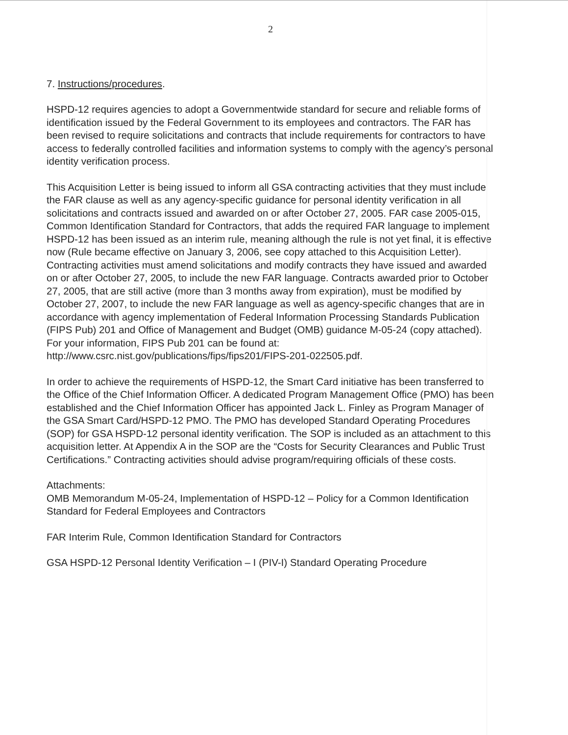2
7. Instructions/procedures.
HSPD-12 requires agencies to adopt a Governmentwide standard for secure and reliable forms of identification issued by the Federal Government to its employees and contractors. The FAR has been revised to require solicitations and contracts that include requirements for contractors to have access to federally controlled facilities and information systems to comply with the agency’s personal identity verification process.
This Acquisition Letter is being issued to inform all GSA contracting activities that they must include the FAR clause as well as any agency-specific guidance for personal identity verification in all solicitations and contracts issued and awarded on or after October 27, 2005. FAR case 2005-015, Common Identification Standard for Contractors, that adds the required FAR language to implement HSPD-12 has been issued as an interim rule, meaning although the rule is not yet final, it is effective now (Rule became effective on January 3, 2006, see copy attached to this Acquisition Letter). Contracting activities must amend solicitations and modify contracts they have issued and awarded on or after October 27, 2005, to include the new FAR language. Contracts awarded prior to October 27, 2005, that are still active (more than 3 months away from expiration), must be modified by October 27, 2007, to include the new FAR language as well as agency-specific changes that are in accordance with agency implementation of Federal Information Processing Standards Publication (FIPS Pub) 201 and Office of Management and Budget (OMB) guidance M-05-24 (copy attached). For your information, FIPS Pub 201 can be found at: http://www.csrc.nist.gov/publications/fips/fips201/FIPS-201-022505.pdf.
In order to achieve the requirements of HSPD-12, the Smart Card initiative has been transferred to the Office of the Chief Information Officer. A dedicated Program Management Office (PMO) has been established and the Chief Information Officer has appointed Jack L. Finley as Program Manager of the GSA Smart Card/HSPD-12 PMO. The PMO has developed Standard Operating Procedures (SOP) for GSA HSPD-12 personal identity verification. The SOP is included as an attachment to this acquisition letter. At Appendix A in the SOP are the “Costs for Security Clearances and Public Trust Certifications.” Contracting activities should advise program/requiring officials of these costs.
Attachments:
OMB Memorandum M-05-24, Implementation of HSPD-12 – Policy for a Common Identification Standard for Federal Employees and Contractors
FAR Interim Rule, Common Identification Standard for Contractors
GSA HSPD-12 Personal Identity Verification – I (PIV-I) Standard Operating Procedure